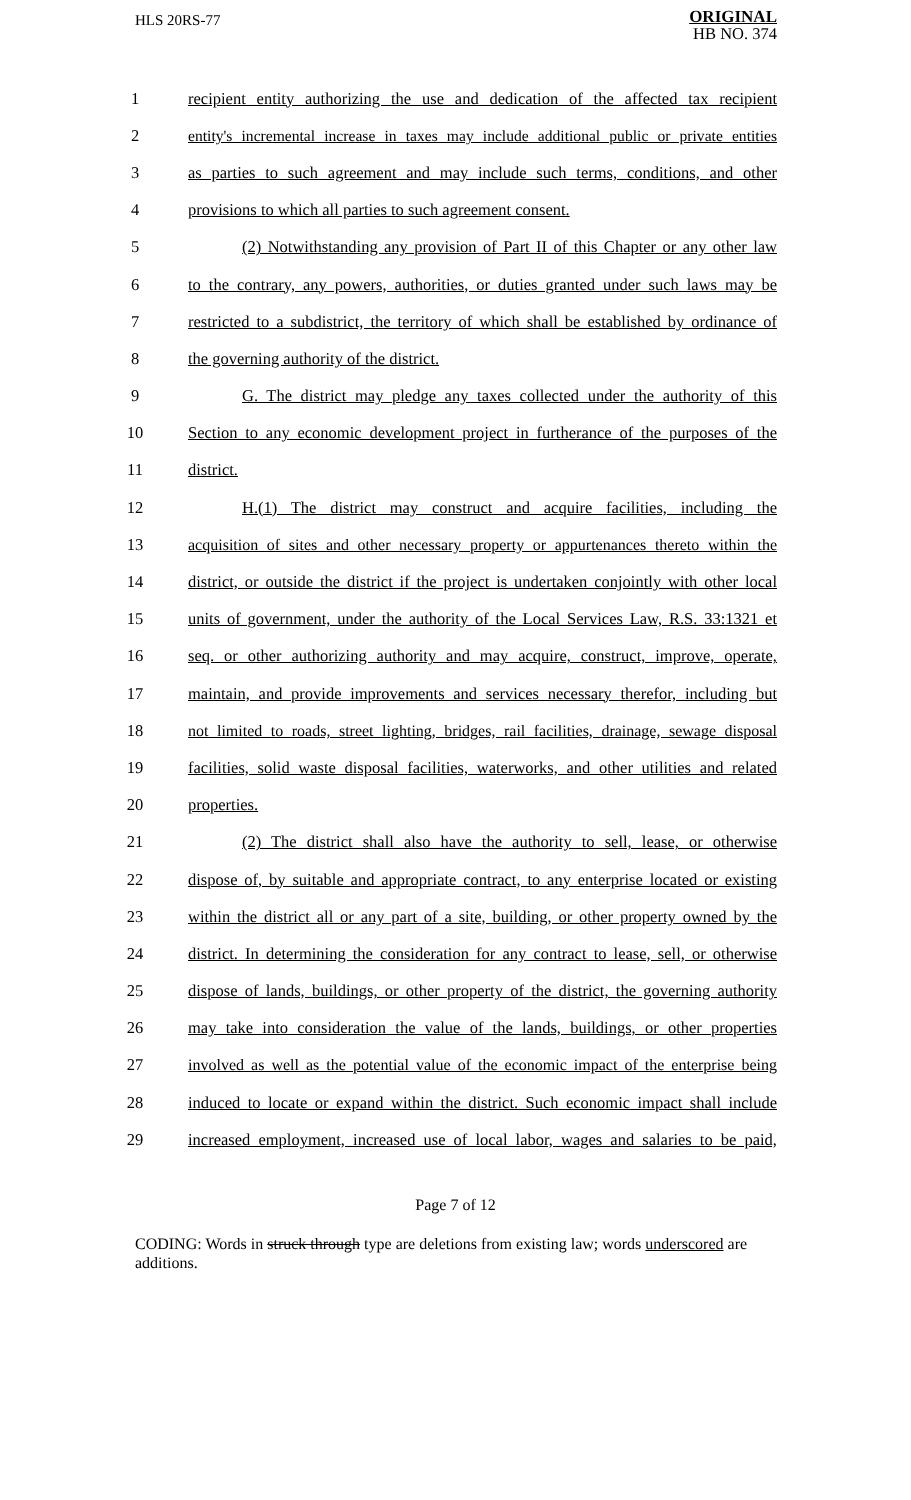HLS 20RS-77
ORIGINAL
HB NO. 374
1 recipient entity authorizing the use and dedication of the affected tax recipient
2 entity's incremental increase in taxes may include additional public or private entities
3 as parties to such agreement and may include such terms, conditions, and other
4 provisions to which all parties to such agreement consent.
5 (2) Notwithstanding any provision of Part II of this Chapter or any other law
6 to the contrary, any powers, authorities, or duties granted under such laws may be
7 restricted to a subdistrict, the territory of which shall be established by ordinance of
8 the governing authority of the district.
9 G. The district may pledge any taxes collected under the authority of this
10 Section to any economic development project in furtherance of the purposes of the
11 district.
12 H.(1) The district may construct and acquire facilities, including the
13 acquisition of sites and other necessary property or appurtenances thereto within the
14 district, or outside the district if the project is undertaken conjointly with other local
15 units of government, under the authority of the Local Services Law, R.S. 33:1321 et
16 seq. or other authorizing authority and may acquire, construct, improve, operate,
17 maintain, and provide improvements and services necessary therefor, including but
18 not limited to roads, street lighting, bridges, rail facilities, drainage, sewage disposal
19 facilities, solid waste disposal facilities, waterworks, and other utilities and related
20 properties.
21 (2) The district shall also have the authority to sell, lease, or otherwise
22 dispose of, by suitable and appropriate contract, to any enterprise located or existing
23 within the district all or any part of a site, building, or other property owned by the
24 district. In determining the consideration for any contract to lease, sell, or otherwise
25 dispose of lands, buildings, or other property of the district, the governing authority
26 may take into consideration the value of the lands, buildings, or other properties
27 involved as well as the potential value of the economic impact of the enterprise being
28 induced to locate or expand within the district. Such economic impact shall include
29 increased employment, increased use of local labor, wages and salaries to be paid,
Page 7 of 12
CODING: Words in struck through type are deletions from existing law; words underscored are additions.